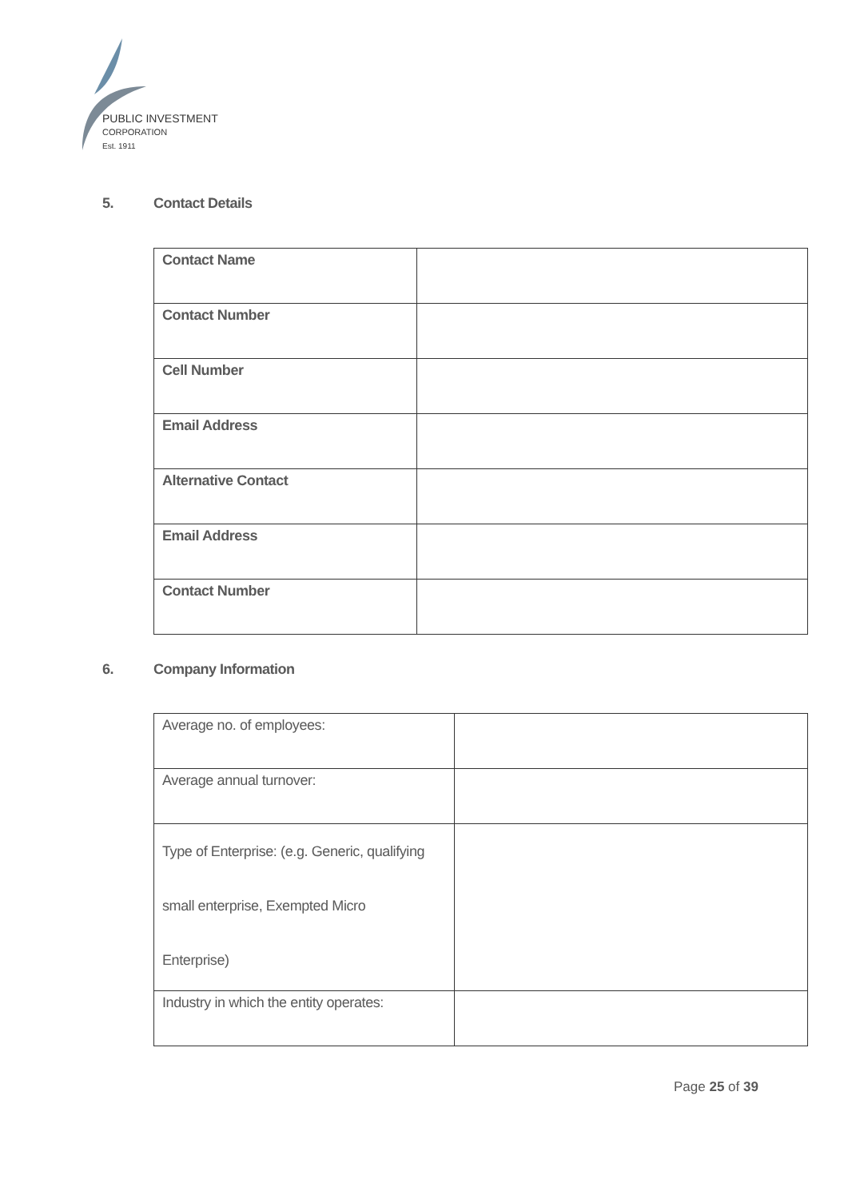PUBLIC INVESTMENT
CORPORATION
Est. 1911
5. Contact Details
| Contact Name | |
| Contact Number | |
| Cell Number | |
| Email Address | |
| Alternative Contact | |
| Email Address | |
| Contact Number | |
6. Company Information
| Average no. of employees: | |
| Average annual turnover: | |
| Type of Enterprise: (e.g. Generic, qualifying small enterprise, Exempted Micro Enterprise) | |
| Industry in which the entity operates: | |
Page 25 of 39